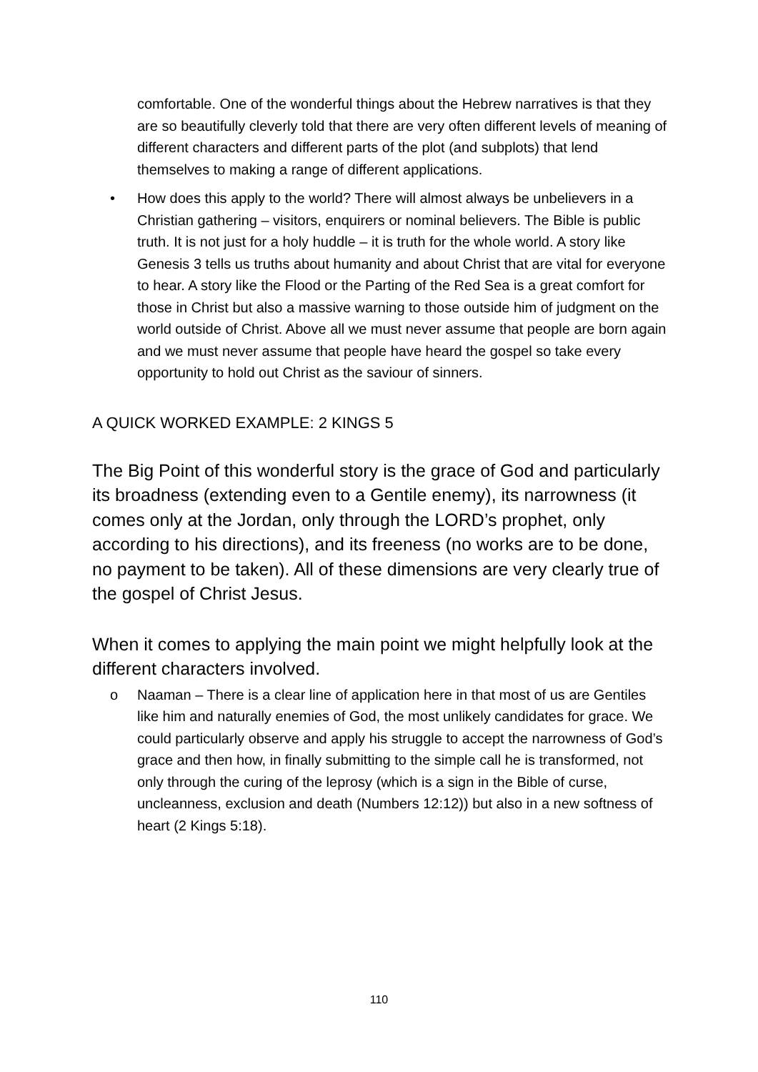comfortable. One of the wonderful things about the Hebrew narratives is that they are so beautifully cleverly told that there are very often different levels of meaning of different characters and different parts of the plot (and subplots) that lend themselves to making a range of different applications.
• How does this apply to the world? There will almost always be unbelievers in a Christian gathering – visitors, enquirers or nominal believers. The Bible is public truth. It is not just for a holy huddle – it is truth for the whole world. A story like Genesis 3 tells us truths about humanity and about Christ that are vital for everyone to hear. A story like the Flood or the Parting of the Red Sea is a great comfort for those in Christ but also a massive warning to those outside him of judgment on the world outside of Christ. Above all we must never assume that people are born again and we must never assume that people have heard the gospel so take every opportunity to hold out Christ as the saviour of sinners.
A QUICK WORKED EXAMPLE: 2 KINGS 5
The Big Point of this wonderful story is the grace of God and particularly its broadness (extending even to a Gentile enemy), its narrowness (it comes only at the Jordan, only through the LORD’s prophet, only according to his directions), and its freeness (no works are to be done, no payment to be taken). All of these dimensions are very clearly true of the gospel of Christ Jesus.
When it comes to applying the main point we might helpfully look at the different characters involved.
o Naaman – There is a clear line of application here in that most of us are Gentiles like him and naturally enemies of God, the most unlikely candidates for grace. We could particularly observe and apply his struggle to accept the narrowness of God’s grace and then how, in finally submitting to the simple call he is transformed, not only through the curing of the leprosy (which is a sign in the Bible of curse, uncleanness, exclusion and death (Numbers 12:12)) but also in a new softness of heart (2 Kings 5:18).
110